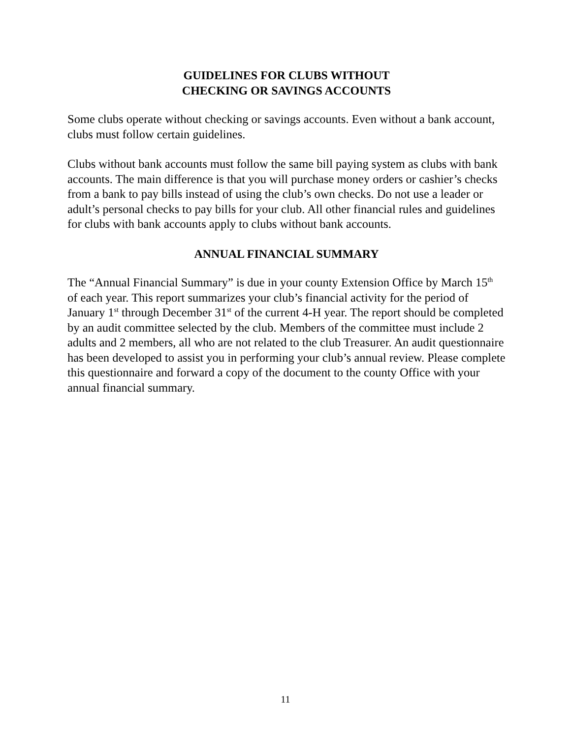GUIDELINES FOR CLUBS WITHOUT
CHECKING OR SAVINGS ACCOUNTS
Some clubs operate without checking or savings accounts. Even without a bank account, clubs must follow certain guidelines.
Clubs without bank accounts must follow the same bill paying system as clubs with bank accounts. The main difference is that you will purchase money orders or cashier’s checks from a bank to pay bills instead of using the club’s own checks. Do not use a leader or adult’s personal checks to pay bills for your club. All other financial rules and guidelines for clubs with bank accounts apply to clubs without bank accounts.
ANNUAL FINANCIAL SUMMARY
The “Annual Financial Summary” is due in your county Extension Office by March 15<sup>th</sup> of each year. This report summarizes your club’s financial activity for the period of January 1<sup>st</sup> through December 31<sup>st</sup> of the current 4-H year. The report should be completed by an audit committee selected by the club. Members of the committee must include 2 adults and 2 members, all who are not related to the club Treasurer. An audit questionnaire has been developed to assist you in performing your club’s annual review. Please complete this questionnaire and forward a copy of the document to the county Office with your annual financial summary.
11